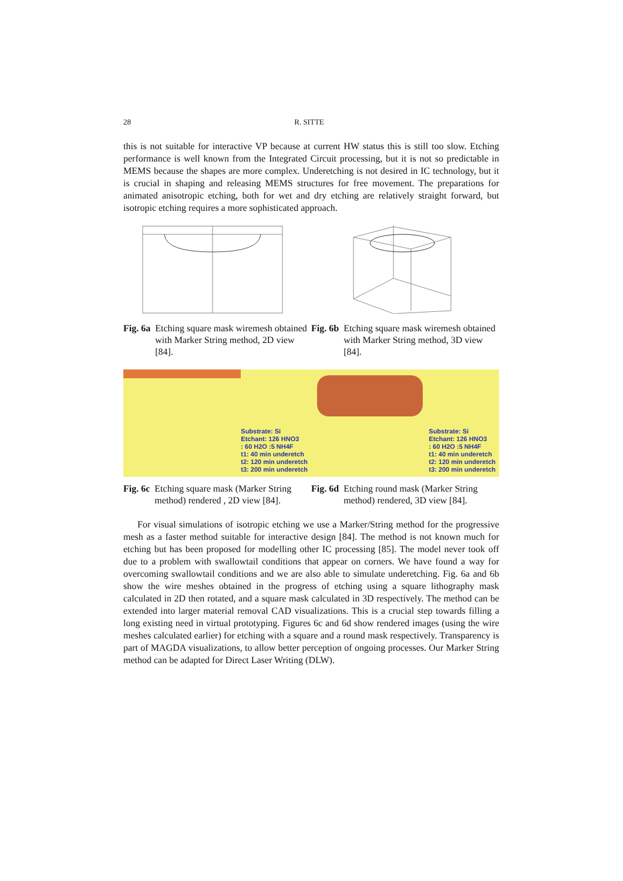28 R. SITTE
this is not suitable for interactive VP because at current HW status this is still too slow. Etching performance is well known from the Integrated Circuit processing, but it is not so predictable in MEMS because the shapes are more complex. Underetching is not desired in IC technology, but it is crucial in shaping and releasing MEMS structures for free movement. The preparations for animated anisotropic etching, both for wet and dry etching are relatively straight forward, but isotropic etching requires a more sophisticated approach.
Fig. 6a Etching square mask wiremesh obtained with Marker String method, 2D view [84].
Fig. 6b Etching square mask wiremesh obtained with Marker String method, 3D view [84].
Substrate: Si
Etchant: 126 HNO3
: 60 H2O :5 NH4F
t1: 40 min underetch
t2: 120 min underetch
t3: 200 min underetch
Fig. 6c Etching square mask (Marker String method) rendered , 2D view [84].
Substrate: Si
Etchant: 126 HNO3
: 60 H2O :5 NH4F
t1: 40 min underetch
t2: 120 min underetch
t3: 200 min underetch
Fig. 6d Etching round mask (Marker String method) rendered, 3D view [84].
For visual simulations of isotropic etching we use a Marker/String method for the progressive mesh as a faster method suitable for interactive design [84]. The method is not known much for etching but has been proposed for modelling other IC processing [85]. The model never took off due to a problem with swallowtail conditions that appear on corners. We have found a way for overcoming swallowtail conditions and we are also able to simulate underetching. Fig. 6a and 6b show the wire meshes obtained in the progress of etching using a square lithography mask calculated in 2D then rotated, and a square mask calculated in 3D respectively. The method can be extended into larger material removal CAD visualizations. This is a crucial step towards filling a long existing need in virtual prototyping. Figures 6c and 6d show rendered images (using the wire meshes calculated earlier) for etching with a square and a round mask respectively. Transparency is part of MAGDA visualizations, to allow better perception of ongoing processes. Our Marker String method can be adapted for Direct Laser Writing (DLW).